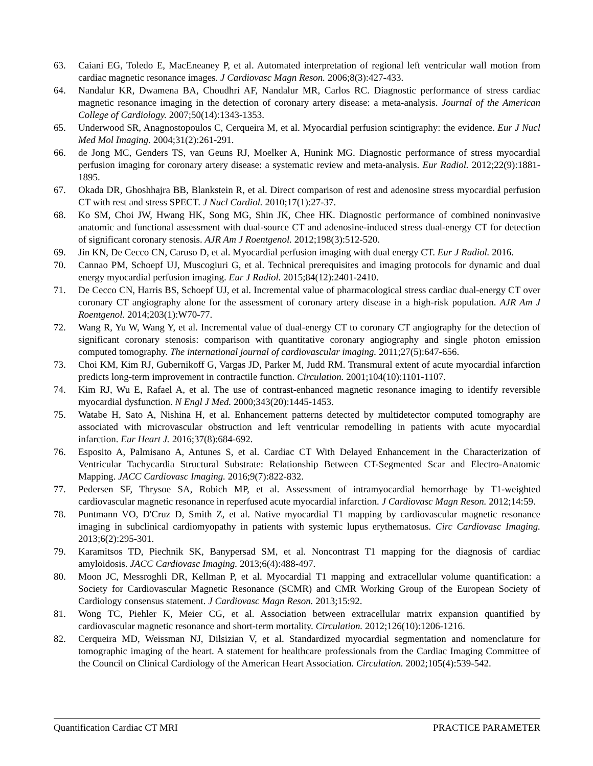63. Caiani EG, Toledo E, MacEneaney P, et al. Automated interpretation of regional left ventricular wall motion from cardiac magnetic resonance images. J Cardiovasc Magn Reson. 2006;8(3):427-433.
64. Nandalur KR, Dwamena BA, Choudhri AF, Nandalur MR, Carlos RC. Diagnostic performance of stress cardiac magnetic resonance imaging in the detection of coronary artery disease: a meta-analysis. Journal of the American College of Cardiology. 2007;50(14):1343-1353.
65. Underwood SR, Anagnostopoulos C, Cerqueira M, et al. Myocardial perfusion scintigraphy: the evidence. Eur J Nucl Med Mol Imaging. 2004;31(2):261-291.
66. de Jong MC, Genders TS, van Geuns RJ, Moelker A, Hunink MG. Diagnostic performance of stress myocardial perfusion imaging for coronary artery disease: a systematic review and meta-analysis. Eur Radiol. 2012;22(9):1881-1895.
67. Okada DR, Ghoshhajra BB, Blankstein R, et al. Direct comparison of rest and adenosine stress myocardial perfusion CT with rest and stress SPECT. J Nucl Cardiol. 2010;17(1):27-37.
68. Ko SM, Choi JW, Hwang HK, Song MG, Shin JK, Chee HK. Diagnostic performance of combined noninvasive anatomic and functional assessment with dual-source CT and adenosine-induced stress dual-energy CT for detection of significant coronary stenosis. AJR Am J Roentgenol. 2012;198(3):512-520.
69. Jin KN, De Cecco CN, Caruso D, et al. Myocardial perfusion imaging with dual energy CT. Eur J Radiol. 2016.
70. Cannao PM, Schoepf UJ, Muscogiuri G, et al. Technical prerequisites and imaging protocols for dynamic and dual energy myocardial perfusion imaging. Eur J Radiol. 2015;84(12):2401-2410.
71. De Cecco CN, Harris BS, Schoepf UJ, et al. Incremental value of pharmacological stress cardiac dual-energy CT over coronary CT angiography alone for the assessment of coronary artery disease in a high-risk population. AJR Am J Roentgenol. 2014;203(1):W70-77.
72. Wang R, Yu W, Wang Y, et al. Incremental value of dual-energy CT to coronary CT angiography for the detection of significant coronary stenosis: comparison with quantitative coronary angiography and single photon emission computed tomography. The international journal of cardiovascular imaging. 2011;27(5):647-656.
73. Choi KM, Kim RJ, Gubernikoff G, Vargas JD, Parker M, Judd RM. Transmural extent of acute myocardial infarction predicts long-term improvement in contractile function. Circulation. 2001;104(10):1101-1107.
74. Kim RJ, Wu E, Rafael A, et al. The use of contrast-enhanced magnetic resonance imaging to identify reversible myocardial dysfunction. N Engl J Med. 2000;343(20):1445-1453.
75. Watabe H, Sato A, Nishina H, et al. Enhancement patterns detected by multidetector computed tomography are associated with microvascular obstruction and left ventricular remodelling in patients with acute myocardial infarction. Eur Heart J. 2016;37(8):684-692.
76. Esposito A, Palmisano A, Antunes S, et al. Cardiac CT With Delayed Enhancement in the Characterization of Ventricular Tachycardia Structural Substrate: Relationship Between CT-Segmented Scar and Electro-Anatomic Mapping. JACC Cardiovasc Imaging. 2016;9(7):822-832.
77. Pedersen SF, Thrysoe SA, Robich MP, et al. Assessment of intramyocardial hemorrhage by T1-weighted cardiovascular magnetic resonance in reperfused acute myocardial infarction. J Cardiovasc Magn Reson. 2012;14:59.
78. Puntmann VO, D'Cruz D, Smith Z, et al. Native myocardial T1 mapping by cardiovascular magnetic resonance imaging in subclinical cardiomyopathy in patients with systemic lupus erythematosus. Circ Cardiovasc Imaging. 2013;6(2):295-301.
79. Karamitsos TD, Piechnik SK, Banypersad SM, et al. Noncontrast T1 mapping for the diagnosis of cardiac amyloidosis. JACC Cardiovasc Imaging. 2013;6(4):488-497.
80. Moon JC, Messroghli DR, Kellman P, et al. Myocardial T1 mapping and extracellular volume quantification: a Society for Cardiovascular Magnetic Resonance (SCMR) and CMR Working Group of the European Society of Cardiology consensus statement. J Cardiovasc Magn Reson. 2013;15:92.
81. Wong TC, Piehler K, Meier CG, et al. Association between extracellular matrix expansion quantified by cardiovascular magnetic resonance and short-term mortality. Circulation. 2012;126(10):1206-1216.
82. Cerqueira MD, Weissman NJ, Dilsizian V, et al. Standardized myocardial segmentation and nomenclature for tomographic imaging of the heart. A statement for healthcare professionals from the Cardiac Imaging Committee of the Council on Clinical Cardiology of the American Heart Association. Circulation. 2002;105(4):539-542.
Quantification Cardiac CT MRI PRACTICE PARAMETER